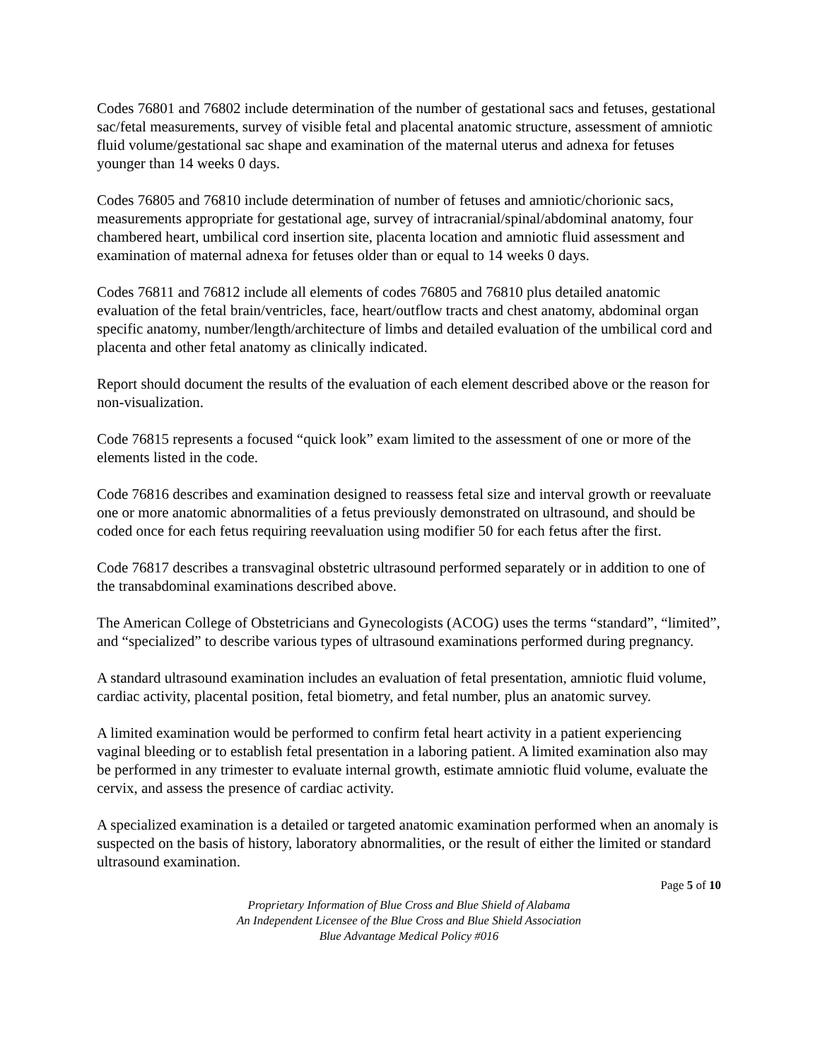Codes 76801 and 76802 include determination of the number of gestational sacs and fetuses, gestational sac/fetal measurements, survey of visible fetal and placental anatomic structure, assessment of amniotic fluid volume/gestational sac shape and examination of the maternal uterus and adnexa for fetuses younger than 14 weeks 0 days.
Codes 76805 and 76810 include determination of number of fetuses and amniotic/chorionic sacs, measurements appropriate for gestational age, survey of intracranial/spinal/abdominal anatomy, four chambered heart, umbilical cord insertion site, placenta location and amniotic fluid assessment and examination of maternal adnexa for fetuses older than or equal to 14 weeks 0 days.
Codes 76811 and 76812 include all elements of codes 76805 and 76810 plus detailed anatomic evaluation of the fetal brain/ventricles, face, heart/outflow tracts and chest anatomy, abdominal organ specific anatomy, number/length/architecture of limbs and detailed evaluation of the umbilical cord and placenta and other fetal anatomy as clinically indicated.
Report should document the results of the evaluation of each element described above or the reason for non-visualization.
Code 76815 represents a focused “quick look” exam limited to the assessment of one or more of the elements listed in the code.
Code 76816 describes and examination designed to reassess fetal size and interval growth or reevaluate one or more anatomic abnormalities of a fetus previously demonstrated on ultrasound, and should be coded once for each fetus requiring reevaluation using modifier 50 for each fetus after the first.
Code 76817 describes a transvaginal obstetric ultrasound performed separately or in addition to one of the transabdominal examinations described above.
The American College of Obstetricians and Gynecologists (ACOG) uses the terms “standard”, “limited”, and “specialized” to describe various types of ultrasound examinations performed during pregnancy.
A standard ultrasound examination includes an evaluation of fetal presentation, amniotic fluid volume, cardiac activity, placental position, fetal biometry, and fetal number, plus an anatomic survey.
A limited examination would be performed to confirm fetal heart activity in a patient experiencing vaginal bleeding or to establish fetal presentation in a laboring patient. A limited examination also may be performed in any trimester to evaluate internal growth, estimate amniotic fluid volume, evaluate the cervix, and assess the presence of cardiac activity.
A specialized examination is a detailed or targeted anatomic examination performed when an anomaly is suspected on the basis of history, laboratory abnormalities, or the result of either the limited or standard ultrasound examination.
Page 5 of 10
Proprietary Information of Blue Cross and Blue Shield of Alabama
An Independent Licensee of the Blue Cross and Blue Shield Association
Blue Advantage Medical Policy #016